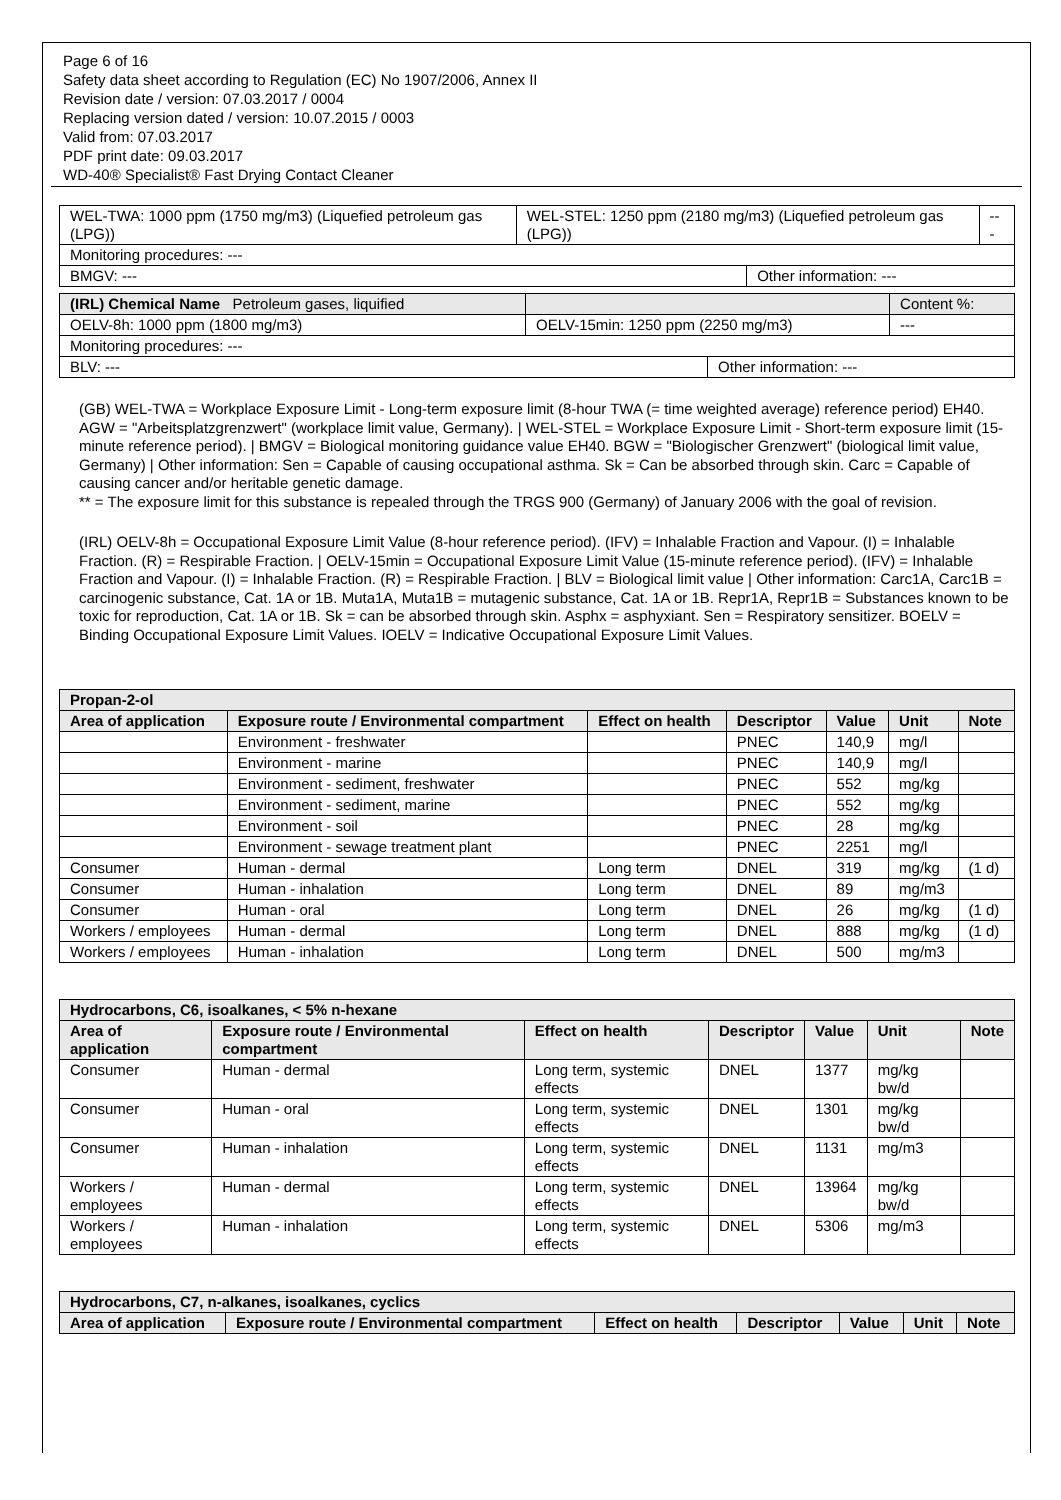Page 6 of 16
Safety data sheet according to Regulation (EC) No 1907/2006, Annex II
Revision date / version: 07.03.2017 / 0004
Replacing version dated / version: 10.07.2015 / 0003
Valid from: 07.03.2017
PDF print date: 09.03.2017
WD-40® Specialist® Fast Drying Contact Cleaner
| WEL-TWA: 1000 ppm (1750 mg/m3) (Liquefied petroleum gas (LPG)) | WEL-STEL: 1250 ppm (2180 mg/m3) (Liquefied petroleum gas (LPG)) | | --- |
| Monitoring procedures: --- | | | |
| BMGV: --- | | Other information: --- | |
| (IRL) Chemical Name Petroleum gases, liquified | | | Content %: |
| OELV-8h: 1000 ppm (1800 mg/m3) | OELV-15min: 1250 ppm (2250 mg/m3) | | --- |
| Monitoring procedures: --- | | | |
| BLV: --- | | Other information: --- | |
(GB) WEL-TWA = Workplace Exposure Limit - Long-term exposure limit (8-hour TWA (= time weighted average) reference period) EH40. AGW = "Arbeitsplatzgrenzwert" (workplace limit value, Germany). | WEL-STEL = Workplace Exposure Limit - Short-term exposure limit (15-minute reference period). | BMGV = Biological monitoring guidance value EH40. BGW = "Biologischer Grenzwert" (biological limit value, Germany) | Other information: Sen = Capable of causing occupational asthma. Sk = Can be absorbed through skin. Carc = Capable of causing cancer and/or heritable genetic damage.
** = The exposure limit for this substance is repealed through the TRGS 900 (Germany) of January 2006 with the goal of revision.
(IRL) OELV-8h = Occupational Exposure Limit Value (8-hour reference period). (IFV) = Inhalable Fraction and Vapour. (I) = Inhalable Fraction. (R) = Respirable Fraction. | OELV-15min = Occupational Exposure Limit Value (15-minute reference period). (IFV) = Inhalable Fraction and Vapour. (I) = Inhalable Fraction. (R) = Respirable Fraction. | BLV = Biological limit value | Other information: Carc1A, Carc1B = carcinogenic substance, Cat. 1A or 1B. Muta1A, Muta1B = mutagenic substance, Cat. 1A or 1B. Repr1A, Repr1B = Substances known to be toxic for reproduction, Cat. 1A or 1B. Sk = can be absorbed through skin. Asphx = asphyxiant. Sen = Respiratory sensitizer. BOELV = Binding Occupational Exposure Limit Values. IOELV = Indicative Occupational Exposure Limit Values.
| Propan-2-ol | | | | | | |
| --- | --- | --- | --- | --- | --- | --- |
| Area of application | Exposure route / Environmental compartment | Effect on health | Descriptor | Value | Unit | Note |
| | Environment - freshwater | | PNEC | 140,9 | mg/l | |
| | Environment - marine | | PNEC | 140,9 | mg/l | |
| | Environment - sediment, freshwater | | PNEC | 552 | mg/kg | |
| | Environment - sediment, marine | | PNEC | 552 | mg/kg | |
| | Environment - soil | | PNEC | 28 | mg/kg | |
| | Environment - sewage treatment plant | | PNEC | 2251 | mg/l | |
| Consumer | Human - dermal | Long term | DNEL | 319 | mg/kg | (1 d) |
| Consumer | Human - inhalation | Long term | DNEL | 89 | mg/m3 | |
| Consumer | Human - oral | Long term | DNEL | 26 | mg/kg | (1 d) |
| Workers / employees | Human - dermal | Long term | DNEL | 888 | mg/kg | (1 d) |
| Workers / employees | Human - inhalation | Long term | DNEL | 500 | mg/m3 | |
| Hydrocarbons, C6, isoalkanes, < 5% n-hexane | | | | | | |
| --- | --- | --- | --- | --- | --- | --- |
| Area of application | Exposure route / Environmental compartment | Effect on health | Descriptor | Value | Unit | Note |
| Consumer | Human - dermal | Long term, systemic effects | DNEL | 1377 | mg/kg bw/d | |
| Consumer | Human - oral | Long term, systemic effects | DNEL | 1301 | mg/kg bw/d | |
| Consumer | Human - inhalation | Long term, systemic effects | DNEL | 1131 | mg/m3 | |
| Workers / employees | Human - dermal | Long term, systemic effects | DNEL | 13964 | mg/kg bw/d | |
| Workers / employees | Human - inhalation | Long term, systemic effects | DNEL | 5306 | mg/m3 | |
| Hydrocarbons, C7, n-alkanes, isoalkanes, cyclics | | | | | | |
| --- | --- | --- | --- | --- | --- | --- |
| Area of application | Exposure route / Environmental compartment | Effect on health | Descriptor | Value | Unit | Note |